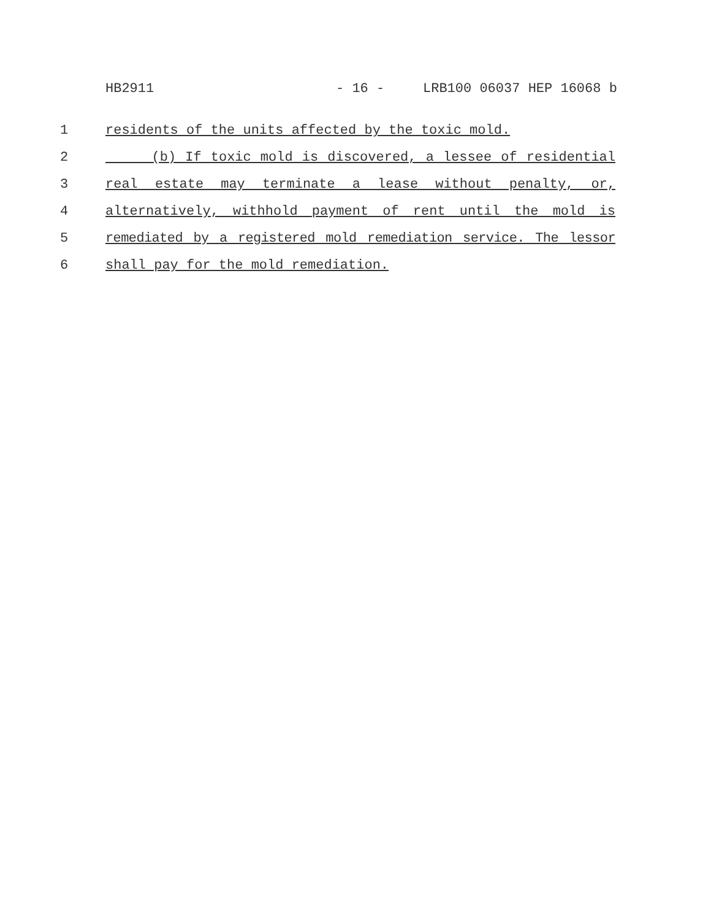HB2911 - 16 - LRB100 06037 HEP 16068 b
1 residents of the units affected by the toxic mold.
2 (b) If toxic mold is discovered, a lessee of residential
3 real estate may terminate a lease without penalty, or,
4 alternatively, withhold payment of rent until the mold is
5 remediated by a registered mold remediation service. The lessor
6 shall pay for the mold remediation.